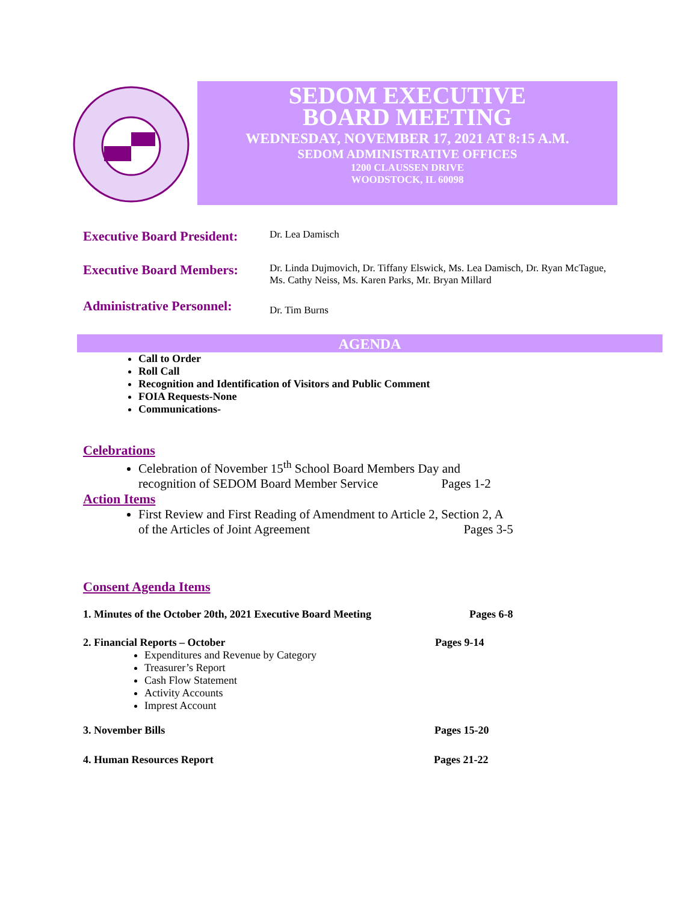SEDOM EXECUTIVE
BOARD MEETING
WEDNESDAY, NOVEMBER 17, 2021 AT 8:15 A.M.
SEDOM ADMINISTRATIVE OFFICES
1200 CLAUSSEN DRIVE
WOODSTOCK, IL 60098
Executive Board President:
Dr. Lea Damisch
Executive Board Members:
Dr. Linda Dujmovich, Dr. Tiffany Elswick, Ms. Lea Damisch, Dr. Ryan McTague,
Ms. Cathy Neiss, Ms. Karen Parks, Mr. Bryan Millard
Administrative Personnel:
Dr. Tim Burns
AGENDA
Call to Order
Roll Call
Recognition and Identification of Visitors and Public Comment
FOIA Requests-None
Communications-
Celebrations
Celebration of November 15<sup>th</sup> School Board Members Day and
recognition of SEDOM Board Member Service Pages 1-2
Action Items
First Review and First Reading of Amendment to Article 2, Section 2, A
of the Articles of Joint Agreement Pages 3-5
Consent Agenda Items
1. Minutes of the October 20th, 2021 Executive Board Meeting Pages 6-8
2. Financial Reports – October Pages 9-14
Expenditures and Revenue by Category
Treasurer’s Report
Cash Flow Statement
Activity Accounts
Imprest Account
3. November Bills Pages 15-20
4. Human Resources Report Pages 21-22